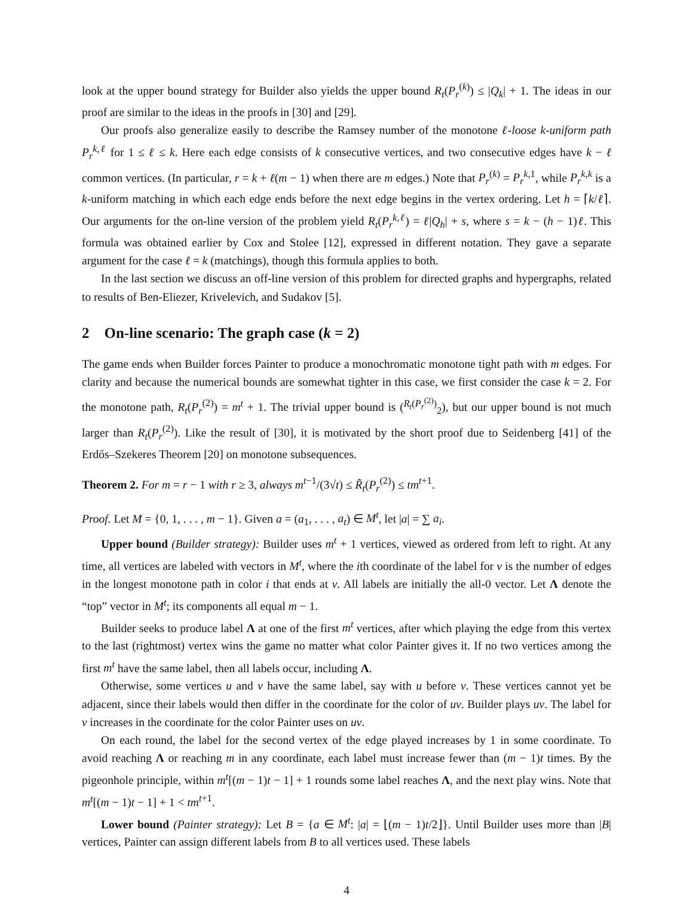look at the upper bound strategy for Builder also yields the upper bound R<sub>t</sub>(P<sub>r</sub><sup>(k)</sup>) ≤ |Q<sub>k</sub>| + 1. The ideas in our proof are similar to the ideas in the proofs in [30] and [29].
Our proofs also generalize easily to describe the Ramsey number of the monotone ℓ-loose k-uniform path P<sub>r</sub><sup>k,ℓ</sup> for 1 ≤ ℓ ≤ k. Here each edge consists of k consecutive vertices, and two consecutive edges have k − ℓ common vertices. (In particular, r = k + ℓ(m − 1) when there are m edges.) Note that P<sub>r</sub><sup>(k)</sup> = P<sub>r</sub><sup>k,</sup><sup>1</sup>, while P<sub>r</sub><sup>k,k</sup> is a k-uniform matching in which each edge ends before the next edge begins in the vertex ordering. Let h = ⌈k/ℓ⌉. Our arguments for the on-line version of the problem yield R<sub>t</sub>(P<sub>r</sub><sup>k,ℓ</sup>) = ℓ|Q<sub>h</sub>| + s, where s = k − (h − 1)ℓ. This formula was obtained earlier by Cox and Stolee [12], expressed in different notation. They gave a separate argument for the case ℓ = k (matchings), though this formula applies to both.
In the last section we discuss an off-line version of this problem for directed graphs and hypergraphs, related to results of Ben-Eliezer, Krivelevich, and Sudakov [5].
2 On-line scenario: The graph case (k = 2)
The game ends when Builder forces Painter to produce a monochromatic monotone tight path with m edges. For clarity and because the numerical bounds are somewhat tighter in this case, we first consider the case k = 2. For the monotone path, R<sub>t</sub>(P<sub>r</sub><sup>(2)</sup>) = m<sup>t</sup> + 1. The trivial upper bound is (<sup>R<sub>t</sub>(P<sub>r</sub><sup>(2)</sup>)</sup><sub>2</sub>), but our upper bound is not much larger than R<sub>t</sub>(P<sub>r</sub><sup>(2)</sup>). Like the result of [30], it is motivated by the short proof due to Seidenberg [41] of the Erdős–Szekeres Theorem [20] on monotone subsequences.
Theorem 2. For m = r − 1 with r ≥ 3, always m<sup>t−1</sup>/(3√t) ≤ R̃<sub>t</sub>(P<sub>r</sub><sup>(2)</sup>) ≤ tm<sup>t+1</sup>.
Proof. Let M = {0, 1, . . . , m − 1}. Given a = (a<sub>1</sub>, . . . , a<sub>t</sub>) ∈ M<sup>t</sup>, let |a| = ∑ a<sub>i</sub>.
Upper bound (Builder strategy): Builder uses m<sup>t</sup> + 1 vertices, viewed as ordered from left to right. At any time, all vertices are labeled with vectors in M<sup>t</sup>, where the ith coordinate of the label for v is the number of edges in the longest monotone path in color i that ends at v. All labels are initially the all-0 vector. Let Λ denote the “top” vector in M<sup>t</sup>; its components all equal m − 1.
Builder seeks to produce label Λ at one of the first m<sup>t</sup> vertices, after which playing the edge from this vertex to the last (rightmost) vertex wins the game no matter what color Painter gives it. If no two vertices among the first m<sup>t</sup> have the same label, then all labels occur, including Λ.
Otherwise, some vertices u and v have the same label, say with u before v. These vertices cannot yet be adjacent, since their labels would then differ in the coordinate for the color of uv. Builder plays uv. The label for v increases in the coordinate for the color Painter uses on uv.
On each round, the label for the second vertex of the edge played increases by 1 in some coordinate. To avoid reaching Λ or reaching m in any coordinate, each label must increase fewer than (m − 1)t times. By the pigeonhole principle, within m<sup>t</sup>[(m − 1)t − 1] + 1 rounds some label reaches Λ, and the next play wins. Note that m<sup>t</sup>[(m − 1)t − 1] + 1 < tm<sup>t+1</sup>.
Lower bound (Painter strategy): Let B = {a ∈ M<sup>t</sup>: |a| = ⌊(m − 1)t/2⌋}. Until Builder uses more than |B| vertices, Painter can assign different labels from B to all vertices used. These labels
4